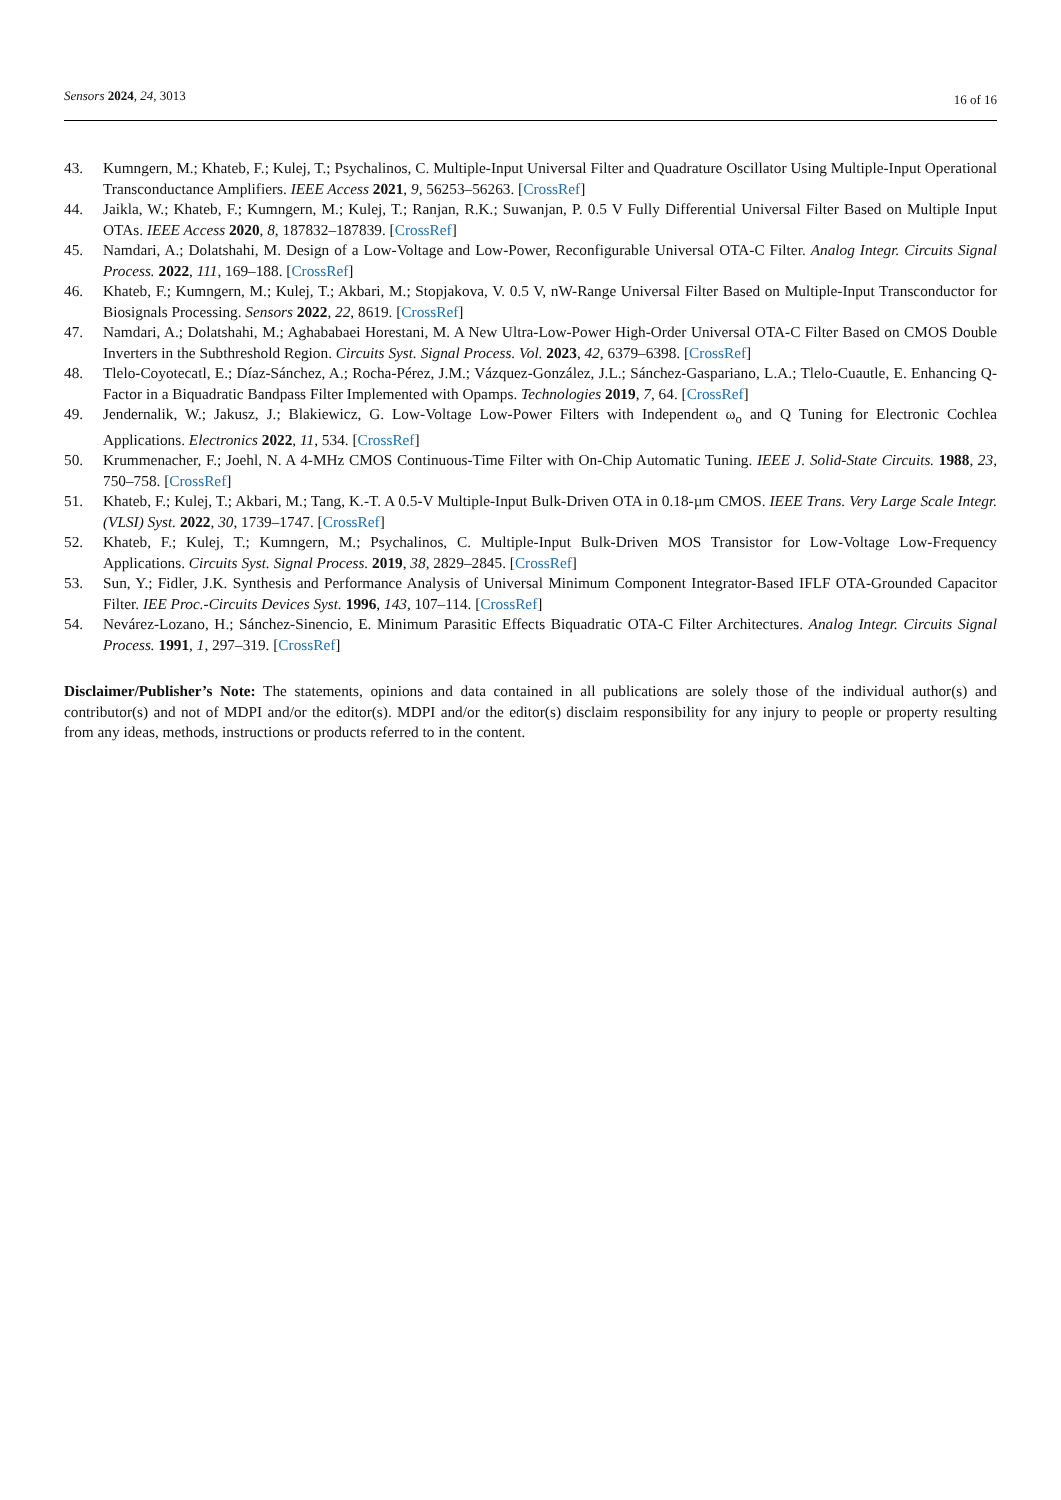Sensors 2024, 24, 3013 16 of 16
43. Kumngern, M.; Khateb, F.; Kulej, T.; Psychalinos, C. Multiple-Input Universal Filter and Quadrature Oscillator Using Multiple-Input Operational Transconductance Amplifiers. IEEE Access 2021, 9, 56253–56263. [CrossRef]
44. Jaikla, W.; Khateb, F.; Kumngern, M.; Kulej, T.; Ranjan, R.K.; Suwanjan, P. 0.5 V Fully Differential Universal Filter Based on Multiple Input OTAs. IEEE Access 2020, 8, 187832–187839. [CrossRef]
45. Namdari, A.; Dolatshahi, M. Design of a Low-Voltage and Low-Power, Reconfigurable Universal OTA-C Filter. Analog Integr. Circuits Signal Process. 2022, 111, 169–188. [CrossRef]
46. Khateb, F.; Kumngern, M.; Kulej, T.; Akbari, M.; Stopjakova, V. 0.5 V, nW-Range Universal Filter Based on Multiple-Input Transconductor for Biosignals Processing. Sensors 2022, 22, 8619. [CrossRef]
47. Namdari, A.; Dolatshahi, M.; Aghababaei Horestani, M. A New Ultra-Low-Power High-Order Universal OTA-C Filter Based on CMOS Double Inverters in the Subthreshold Region. Circuits Syst. Signal Process. Vol. 2023, 42, 6379–6398. [CrossRef]
48. Tlelo-Coyotecatl, E.; Díaz-Sánchez, A.; Rocha-Pérez, J.M.; Vázquez-González, J.L.; Sánchez-Gaspariano, L.A.; Tlelo-Cuautle, E. Enhancing Q-Factor in a Biquadratic Bandpass Filter Implemented with Opamps. Technologies 2019, 7, 64. [CrossRef]
49. Jendernalik, W.; Jakusz, J.; Blakiewicz, G. Low-Voltage Low-Power Filters with Independent ω<sub>o</sub> and Q Tuning for Electronic Cochlea Applications. Electronics 2022, 11, 534. [CrossRef]
50. Krummenacher, F.; Joehl, N. A 4-MHz CMOS Continuous-Time Filter with On-Chip Automatic Tuning. IEEE J. Solid-State Circuits. 1988, 23, 750–758. [CrossRef]
51. Khateb, F.; Kulej, T.; Akbari, M.; Tang, K.-T. A 0.5-V Multiple-Input Bulk-Driven OTA in 0.18-µm CMOS. IEEE Trans. Very Large Scale Integr. (VLSI) Syst. 2022, 30, 1739–1747. [CrossRef]
52. Khateb, F.; Kulej, T.; Kumngern, M.; Psychalinos, C. Multiple-Input Bulk-Driven MOS Transistor for Low-Voltage Low-Frequency Applications. Circuits Syst. Signal Process. 2019, 38, 2829–2845. [CrossRef]
53. Sun, Y.; Fidler, J.K. Synthesis and Performance Analysis of Universal Minimum Component Integrator-Based IFLF OTA-Grounded Capacitor Filter. IEE Proc.-Circuits Devices Syst. 1996, 143, 107–114. [CrossRef]
54. Nevárez-Lozano, H.; Sánchez-Sinencio, E. Minimum Parasitic Effects Biquadratic OTA-C Filter Architectures. Analog Integr. Circuits Signal Process. 1991, 1, 297–319. [CrossRef]
Disclaimer/Publisher’s Note: The statements, opinions and data contained in all publications are solely those of the individual author(s) and contributor(s) and not of MDPI and/or the editor(s). MDPI and/or the editor(s) disclaim responsibility for any injury to people or property resulting from any ideas, methods, instructions or products referred to in the content.